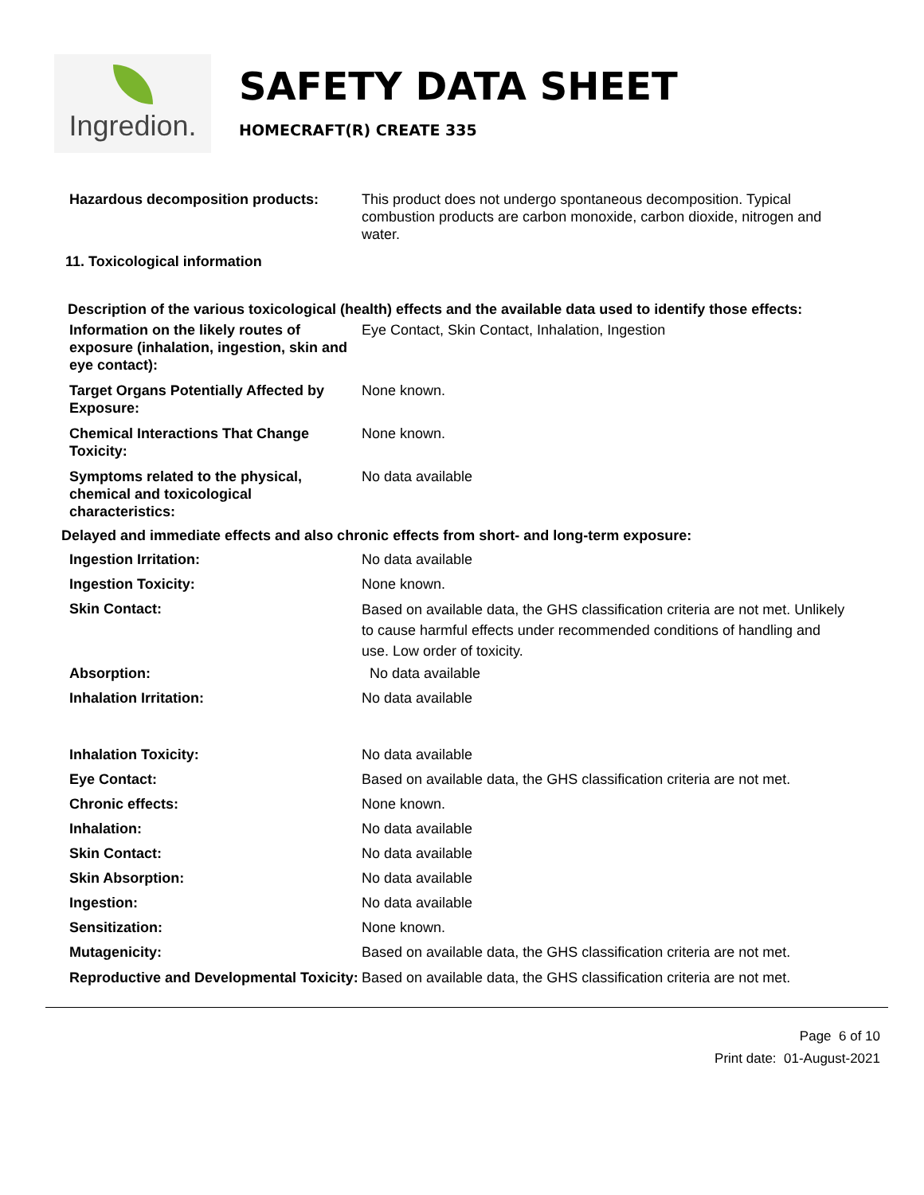Ingredion.
SAFETY DATA SHEET
HOMECRAFT(R) CREATE 335
Hazardous decomposition products: This product does not undergo spontaneous decomposition. Typical combustion products are carbon monoxide, carbon dioxide, nitrogen and water.
11. Toxicological information
Description of the various toxicological (health) effects and the available data used to identify those effects:
Information on the likely routes of exposure (inhalation, ingestion, skin and eye contact):
Eye Contact, Skin Contact, Inhalation, Ingestion
Target Organs Potentially Affected by Exposure:
None known.
Chemical Interactions That Change Toxicity:
None known.
Symptoms related to the physical, chemical and toxicological characteristics:
No data available
Delayed and immediate effects and also chronic effects from short- and long-term exposure:
Ingestion Irritation: No data available
Ingestion Toxicity: None known.
Skin Contact:
Based on available data, the GHS classification criteria are not met. Unlikely to cause harmful effects under recommended conditions of handling and use. Low order of toxicity.
Absorption: No data available
Inhalation Irritation: No data available
Inhalation Toxicity: No data available
Eye Contact: Based on available data, the GHS classification criteria are not met.
Chronic effects: None known.
Inhalation: No data available
Skin Contact: No data available
Skin Absorption: No data available
Ingestion: No data available
Sensitization: None known.
Mutagenicity: Based on available data, the GHS classification criteria are not met.
Reproductive and Developmental Toxicity:
Based on available data, the GHS classification criteria are not met.
Page 6 of 10
Print date: 01-August-2021